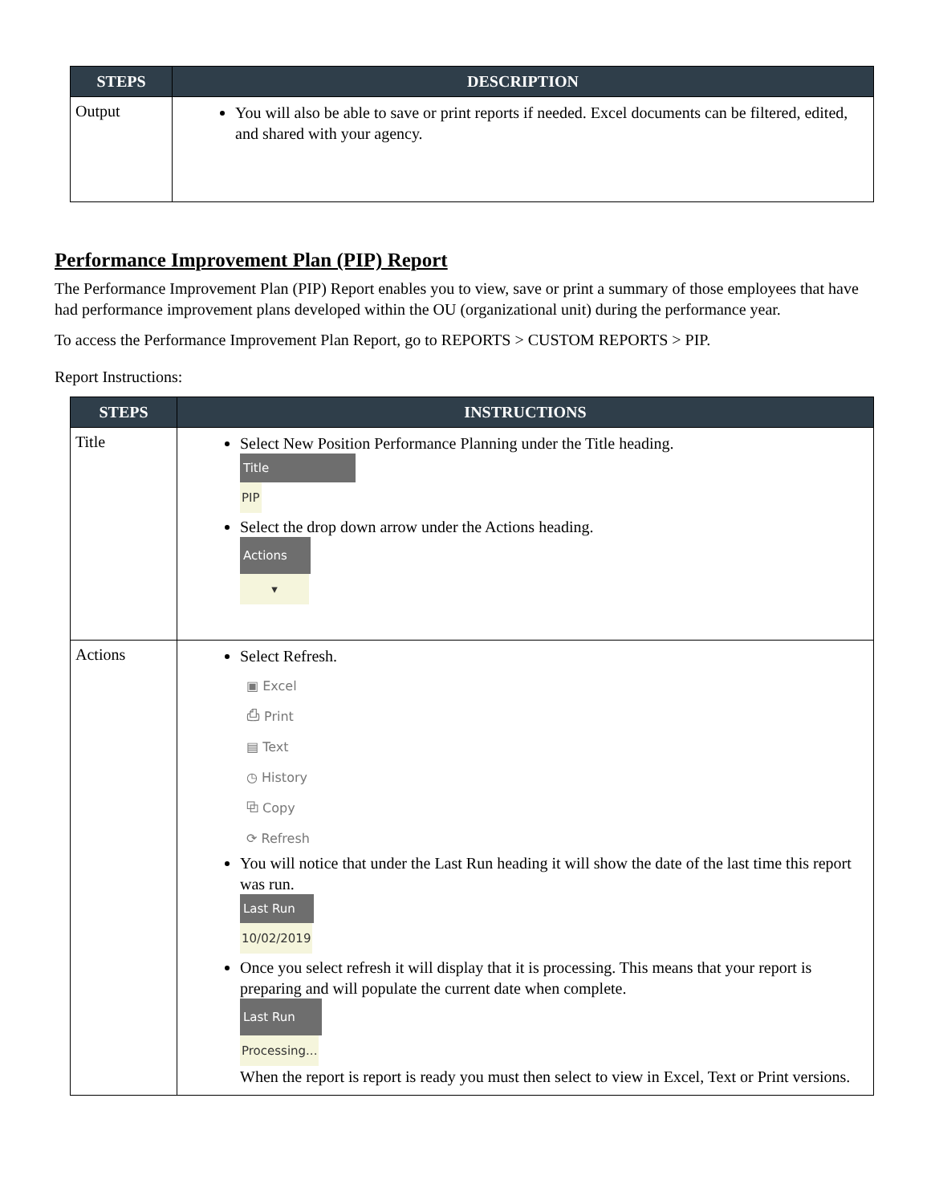| STEPS | DESCRIPTION |
| --- | --- |
| Output | You will also be able to save or print reports if needed. Excel documents can be filtered, edited, and shared with your agency. |
Performance Improvement Plan (PIP) Report
The Performance Improvement Plan (PIP) Report enables you to view, save or print a summary of those employees that have had performance improvement plans developed within the OU (organizational unit) during the performance year.
To access the Performance Improvement Plan Report, go to REPORTS > CUSTOM REPORTS > PIP.
Report Instructions:
| STEPS | INSTRUCTIONS |
| --- | --- |
| Title | Select New Position Performance Planning under the Title heading. Title PIP Select the drop down arrow under the Actions heading. Actions ▾ |
| Actions | Select Refresh. ▣ Excel ⎙ Print ▤ Text ◷ History ⧉ Copy ⟳ Refresh You will notice that under the Last Run heading it will show the date of the last time this report was run. Last Run 10/02/2019 Once you select refresh it will display that it is processing. This means that your report is preparing and will populate the current date when complete. Last Run Processing... When the report is report is ready you must then select to view in Excel, Text or Print versions. |